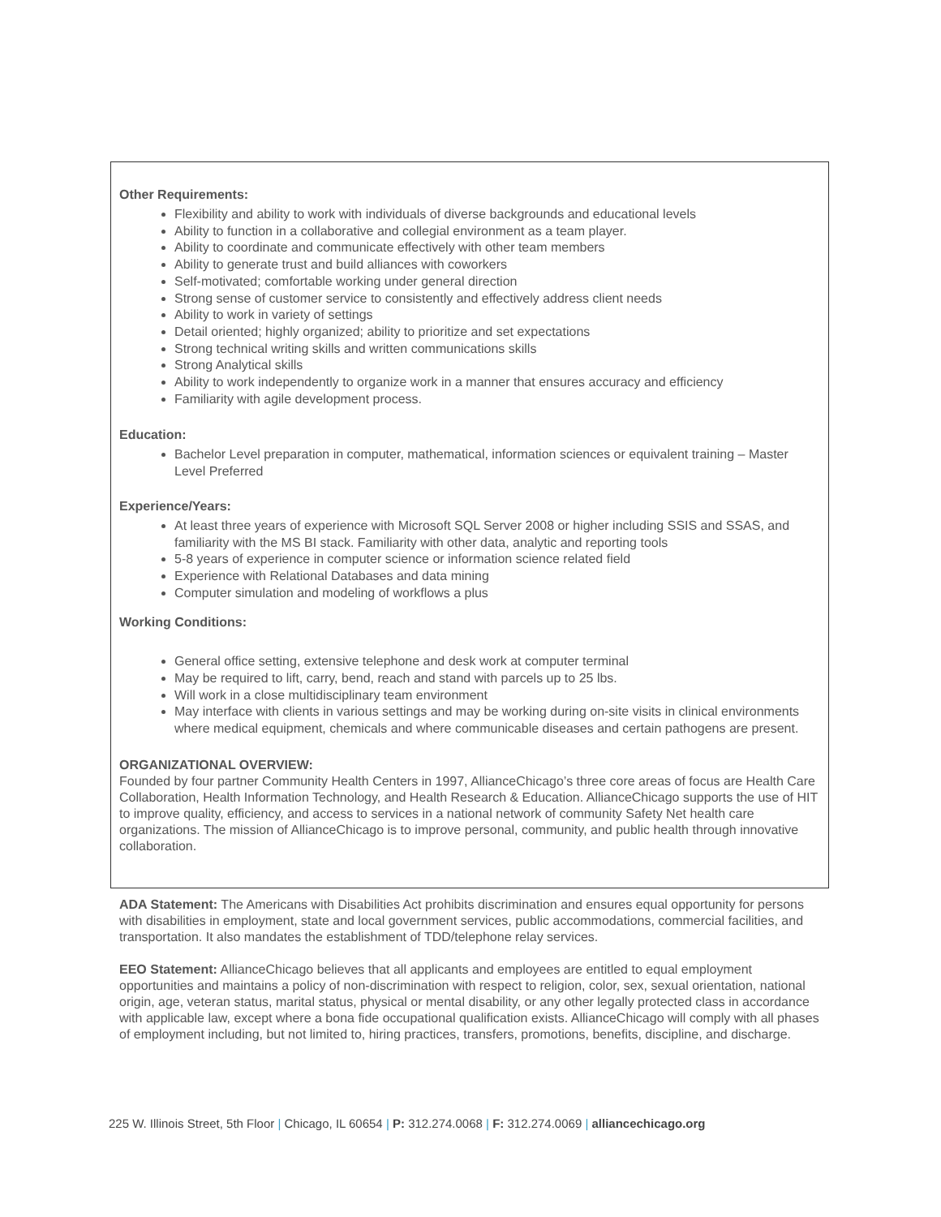Other Requirements:
Flexibility and ability to work with individuals of diverse backgrounds and educational levels
Ability to function in a collaborative and collegial environment as a team player.
Ability to coordinate and communicate effectively with other team members
Ability to generate trust and build alliances with coworkers
Self-motivated; comfortable working under general direction
Strong sense of customer service to consistently and effectively address client needs
Ability to work in variety of settings
Detail oriented; highly organized; ability to prioritize and set expectations
Strong technical writing skills and written communications skills
Strong Analytical skills
Ability to work independently to organize work in a manner that ensures accuracy and efficiency
Familiarity with agile development process.
Education:
Bachelor Level preparation in computer, mathematical, information sciences or equivalent training – Master Level Preferred
Experience/Years:
At least three years of experience with Microsoft SQL Server 2008 or higher including SSIS and SSAS, and familiarity with the MS BI stack. Familiarity with other data, analytic and reporting tools
5-8 years of experience in computer science or information science related field
Experience with Relational Databases and data mining
Computer simulation and modeling of workflows a plus
Working Conditions:
General office setting, extensive telephone and desk work at computer terminal
May be required to lift, carry, bend, reach and stand with parcels up to 25 lbs.
Will work in a close multidisciplinary team environment
May interface with clients in various settings and may be working during on-site visits in clinical environments where medical equipment, chemicals and where communicable diseases and certain pathogens are present.
ORGANIZATIONAL OVERVIEW:
Founded by four partner Community Health Centers in 1997, AllianceChicago’s three core areas of focus are Health Care Collaboration, Health Information Technology, and Health Research & Education. AllianceChicago supports the use of HIT to improve quality, efficiency, and access to services in a national network of community Safety Net health care organizations. The mission of AllianceChicago is to improve personal, community, and public health through innovative collaboration.
ADA Statement: The Americans with Disabilities Act prohibits discrimination and ensures equal opportunity for persons with disabilities in employment, state and local government services, public accommodations, commercial facilities, and transportation. It also mandates the establishment of TDD/telephone relay services.
EEO Statement: AllianceChicago believes that all applicants and employees are entitled to equal employment opportunities and maintains a policy of non-discrimination with respect to religion, color, sex, sexual orientation, national origin, age, veteran status, marital status, physical or mental disability, or any other legally protected class in accordance with applicable law, except where a bona fide occupational qualification exists. AllianceChicago will comply with all phases of employment including, but not limited to, hiring practices, transfers, promotions, benefits, discipline, and discharge.
225 W. Illinois Street, 5th Floor | Chicago, IL 60654 | P: 312.274.0068 | F: 312.274.0069 | alliancechicago.org